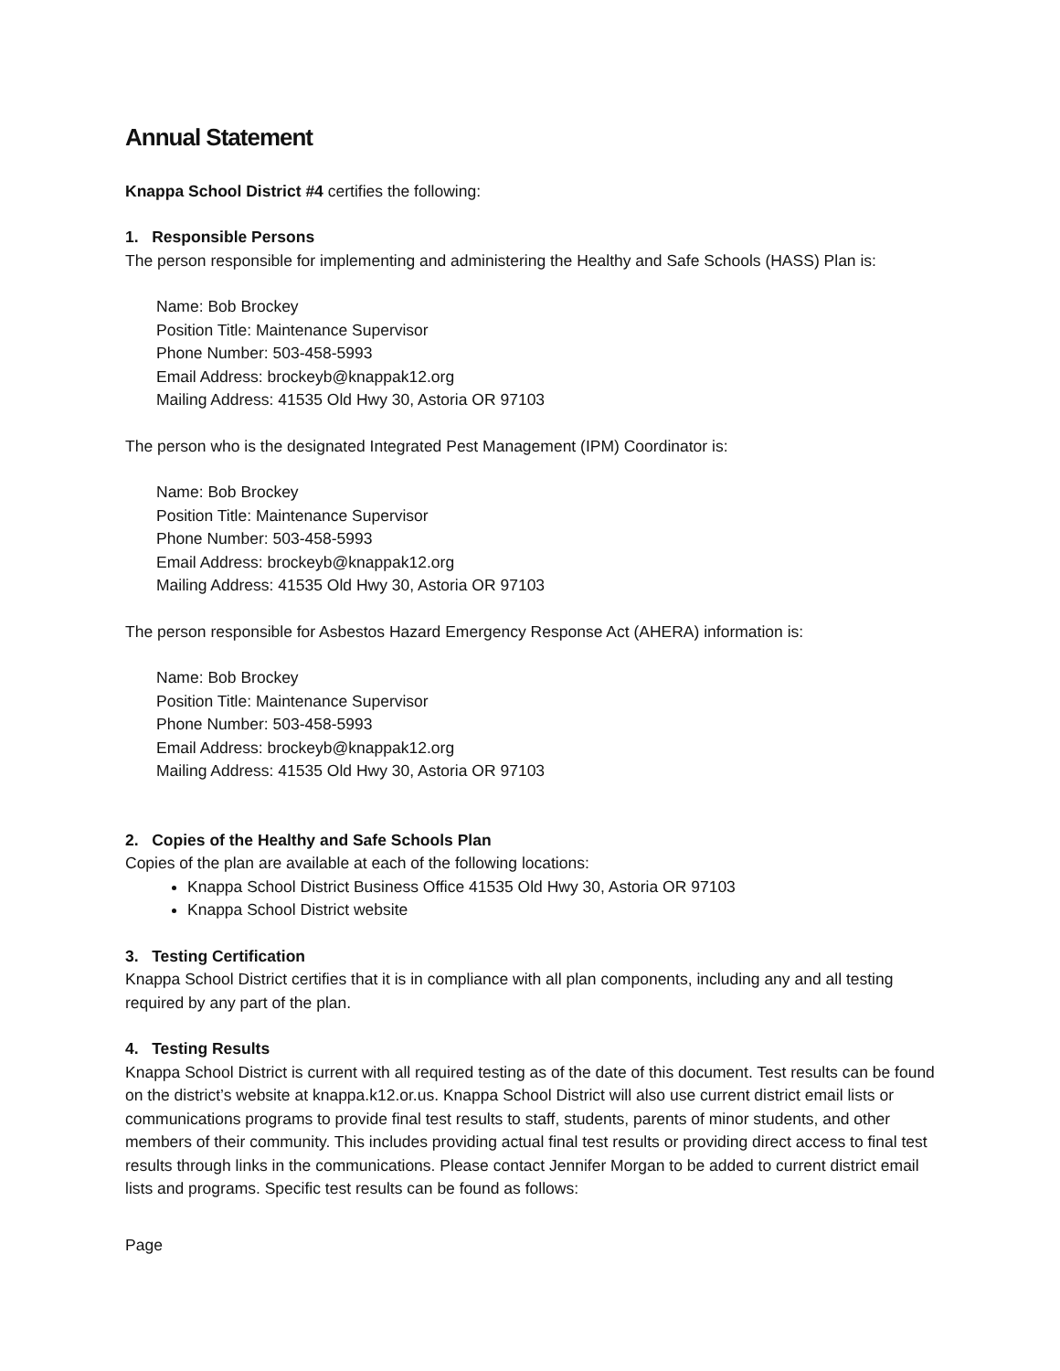Annual Statement
Knappa School District #4 certifies the following:
1. Responsible Persons
The person responsible for implementing and administering the Healthy and Safe Schools (HASS) Plan is:
Name: Bob Brockey
Position Title: Maintenance Supervisor
Phone Number: 503-458-5993
Email Address: brockeyb@knappak12.org
Mailing Address: 41535 Old Hwy 30, Astoria OR 97103
The person who is the designated Integrated Pest Management (IPM) Coordinator is:
Name: Bob Brockey
Position Title: Maintenance Supervisor
Phone Number: 503-458-5993
Email Address: brockeyb@knappak12.org
Mailing Address: 41535 Old Hwy 30, Astoria OR 97103
The person responsible for Asbestos Hazard Emergency Response Act (AHERA) information is:
Name: Bob Brockey
Position Title: Maintenance Supervisor
Phone Number: 503-458-5993
Email Address: brockeyb@knappak12.org
Mailing Address: 41535 Old Hwy 30, Astoria OR 97103
2. Copies of the Healthy and Safe Schools Plan
Copies of the plan are available at each of the following locations:
Knappa School District Business Office 41535 Old Hwy 30, Astoria OR 97103
Knappa School District website
3. Testing Certification
Knappa School District certifies that it is in compliance with all plan components, including any and all testing required by any part of the plan.
4. Testing Results
Knappa School District is current with all required testing as of the date of this document. Test results can be found on the district’s website at knappa.k12.or.us. Knappa School District will also use current district email lists or communications programs to provide final test results to staff, students, parents of minor students, and other members of their community. This includes providing actual final test results or providing direct access to final test results through links in the communications. Please contact Jennifer Morgan to be added to current district email lists and programs. Specific test results can be found as follows:
Page